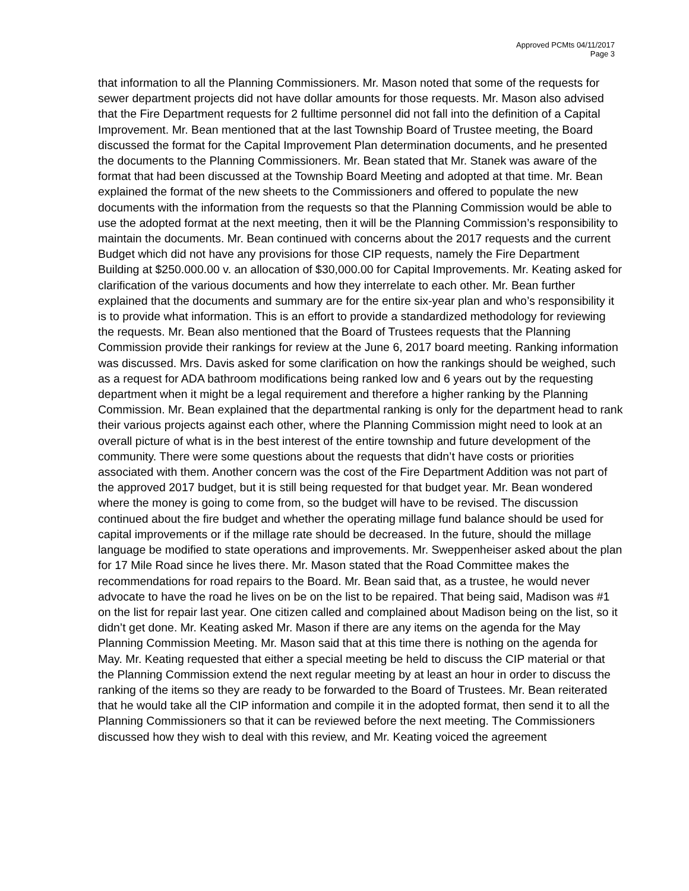Approved PCMts 04/11/2017
Page 3
that information to all the Planning Commissioners. Mr. Mason noted that some of the requests for sewer department projects did not have dollar amounts for those requests. Mr. Mason also advised that the Fire Department requests for 2 fulltime personnel did not fall into the definition of a Capital Improvement. Mr. Bean mentioned that at the last Township Board of Trustee meeting, the Board discussed the format for the Capital Improvement Plan determination documents, and he presented the documents to the Planning Commissioners. Mr. Bean stated that Mr. Stanek was aware of the format that had been discussed at the Township Board Meeting and adopted at that time. Mr. Bean explained the format of the new sheets to the Commissioners and offered to populate the new documents with the information from the requests so that the Planning Commission would be able to use the adopted format at the next meeting, then it will be the Planning Commission’s responsibility to maintain the documents. Mr. Bean continued with concerns about the 2017 requests and the current Budget which did not have any provisions for those CIP requests, namely the Fire Department Building at $250.000.00 v. an allocation of $30,000.00 for Capital Improvements. Mr. Keating asked for clarification of the various documents and how they interrelate to each other. Mr. Bean further explained that the documents and summary are for the entire six-year plan and who’s responsibility it is to provide what information. This is an effort to provide a standardized methodology for reviewing the requests. Mr. Bean also mentioned that the Board of Trustees requests that the Planning Commission provide their rankings for review at the June 6, 2017 board meeting. Ranking information was discussed. Mrs. Davis asked for some clarification on how the rankings should be weighed, such as a request for ADA bathroom modifications being ranked low and 6 years out by the requesting department when it might be a legal requirement and therefore a higher ranking by the Planning Commission. Mr. Bean explained that the departmental ranking is only for the department head to rank their various projects against each other, where the Planning Commission might need to look at an overall picture of what is in the best interest of the entire township and future development of the community. There were some questions about the requests that didn’t have costs or priorities associated with them. Another concern was the cost of the Fire Department Addition was not part of the approved 2017 budget, but it is still being requested for that budget year. Mr. Bean wondered where the money is going to come from, so the budget will have to be revised. The discussion continued about the fire budget and whether the operating millage fund balance should be used for capital improvements or if the millage rate should be decreased. In the future, should the millage language be modified to state operations and improvements. Mr. Sweppenheiser asked about the plan for 17 Mile Road since he lives there. Mr. Mason stated that the Road Committee makes the recommendations for road repairs to the Board. Mr. Bean said that, as a trustee, he would never advocate to have the road he lives on be on the list to be repaired. That being said, Madison was #1 on the list for repair last year. One citizen called and complained about Madison being on the list, so it didn’t get done. Mr. Keating asked Mr. Mason if there are any items on the agenda for the May Planning Commission Meeting. Mr. Mason said that at this time there is nothing on the agenda for May. Mr. Keating requested that either a special meeting be held to discuss the CIP material or that the Planning Commission extend the next regular meeting by at least an hour in order to discuss the ranking of the items so they are ready to be forwarded to the Board of Trustees. Mr. Bean reiterated that he would take all the CIP information and compile it in the adopted format, then send it to all the Planning Commissioners so that it can be reviewed before the next meeting. The Commissioners discussed how they wish to deal with this review, and Mr. Keating voiced the agreement